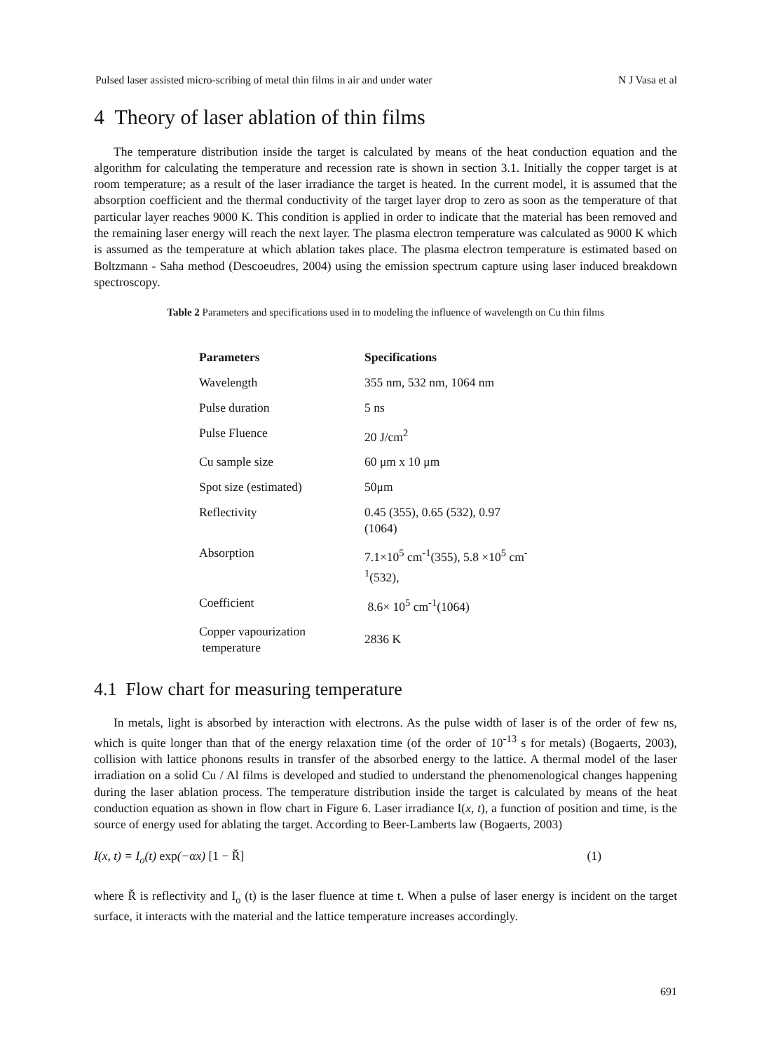Pulsed laser assisted micro-scribing of metal thin films in air and under water N J Vasa et al
4 Theory of laser ablation of thin films
The temperature distribution inside the target is calculated by means of the heat conduction equation and the algorithm for calculating the temperature and recession rate is shown in section 3.1. Initially the copper target is at room temperature; as a result of the laser irradiance the target is heated. In the current model, it is assumed that the absorption coefficient and the thermal conductivity of the target layer drop to zero as soon as the temperature of that particular layer reaches 9000 K. This condition is applied in order to indicate that the material has been removed and the remaining laser energy will reach the next layer. The plasma electron temperature was calculated as 9000 K which is assumed as the temperature at which ablation takes place. The plasma electron temperature is estimated based on Boltzmann - Saha method (Descoeudres, 2004) using the emission spectrum capture using laser induced breakdown spectroscopy.
Table 2 Parameters and specifications used in to modeling the influence of wavelength on Cu thin films
| Parameters | Specifications |
| --- | --- |
| Wavelength | 355 nm, 532 nm, 1064 nm |
| Pulse duration | 5 ns |
| Pulse Fluence | 20 J/cm<sup>2</sup> |
| Cu sample size | 60 μm x 10 μm |
| Spot size (estimated) | 50μm |
| Reflectivity | 0.45 (355), 0.65 (532), 0.97 (1064) |
| Absorption | 7.1×10<sup>5</sup> cm<sup>-1</sup>(355), 5.8 ×10<sup>5</sup> cm<sup>-1</sup>(532), |
| Coefficient | 8.6× 10<sup>5</sup> cm<sup>-1</sup>(1064) |
| Copper vapourization temperature | 2836 K |
4.1 Flow chart for measuring temperature
In metals, light is absorbed by interaction with electrons. As the pulse width of laser is of the order of few ns, which is quite longer than that of the energy relaxation time (of the order of 10<sup>-13</sup> s for metals) (Bogaerts, 2003), collision with lattice phonons results in transfer of the absorbed energy to the lattice. A thermal model of the laser irradiation on a solid Cu / Al films is developed and studied to understand the phenomenological changes happening during the laser ablation process. The temperature distribution inside the target is calculated by means of the heat conduction equation as shown in flow chart in Figure 6. Laser irradiance I(x, t), a function of position and time, is the source of energy used for ablating the target. According to Beer-Lamberts law (Bogaerts, 2003)
I(x, t) = I<sub>o</sub>(t) exp(−αx) [1 − Ř] (1)
where Ř is reflectivity and I<sub>o</sub> (t) is the laser fluence at time t. When a pulse of laser energy is incident on the target surface, it interacts with the material and the lattice temperature increases accordingly.
691